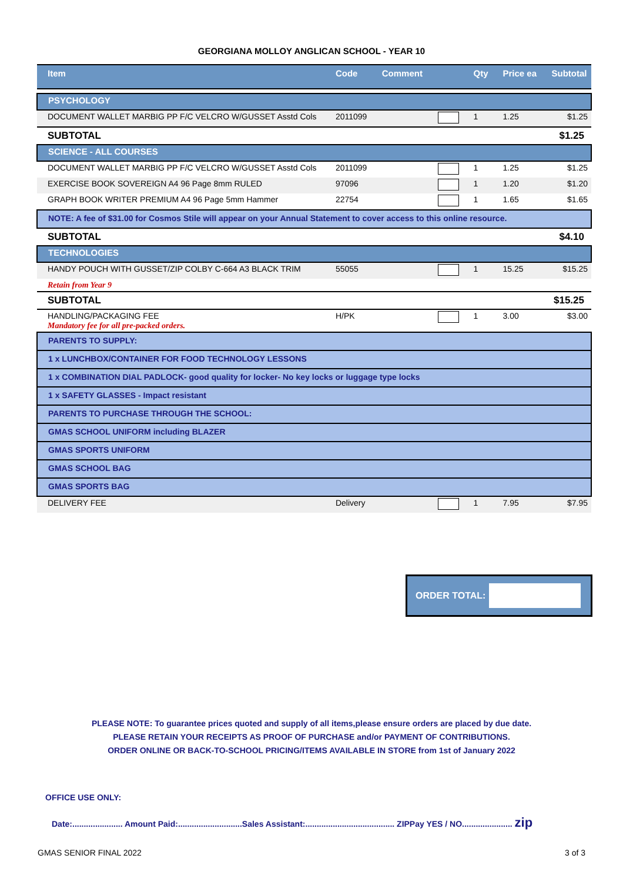GEORGIANA MOLLOY ANGLICAN SCHOOL - YEAR 10
| Item | Code | Comment | | Qty | Price ea | Subtotal |
| --- | --- | --- | --- | --- | --- | --- |
| PSYCHOLOGY | | | | | | |
| DOCUMENT WALLET MARBIG PP F/C VELCRO W/GUSSET Asstd Cols | 2011099 | | | 1 | 1.25 | $1.25 |
| SUBTOTAL | | | | | | $1.25 |
| SCIENCE - ALL COURSES | | | | | | |
| DOCUMENT WALLET MARBIG PP F/C VELCRO W/GUSSET Asstd Cols | 2011099 | | | 1 | 1.25 | $1.25 |
| EXERCISE BOOK SOVEREIGN A4 96 Page 8mm RULED | 97096 | | | 1 | 1.20 | $1.20 |
| GRAPH BOOK WRITER PREMIUM A4 96 Page 5mm Hammer | 22754 | | | 1 | 1.65 | $1.65 |
| NOTE: A fee of $31.00 for Cosmos Stile will appear on your Annual Statement to cover access to this online resource. | | | | | | |
| SUBTOTAL | | | | | | $4.10 |
| TECHNOLOGIES | | | | | | |
| HANDY POUCH WITH GUSSET/ZIP COLBY C-664 A3 BLACK TRIM | 55055 | | | 1 | 15.25 | $15.25 |
| Retain from Year 9 | | | | | | |
| SUBTOTAL | | | | | | $15.25 |
| HANDLING/PACKAGING FEE Mandatory fee for all pre-packed orders. | H/PK | | | 1 | 3.00 | $3.00 |
| PARENTS TO SUPPLY: | | | | | | |
| 1 x LUNCHBOX/CONTAINER FOR FOOD TECHNOLOGY LESSONS | | | | | | |
| 1 x COMBINATION DIAL PADLOCK- good quality for locker- No key locks or luggage type locks | | | | | | |
| 1 x SAFETY GLASSES - Impact resistant | | | | | | |
| PARENTS TO PURCHASE THROUGH THE SCHOOL: | | | | | | |
| GMAS SCHOOL UNIFORM including BLAZER | | | | | | |
| GMAS SPORTS UNIFORM | | | | | | |
| GMAS SCHOOL BAG | | | | | | |
| GMAS SPORTS BAG | | | | | | |
| DELIVERY FEE | Delivery | | | 1 | 7.95 | $7.95 |
ORDER TOTAL:
PLEASE NOTE: To guarantee prices quoted and supply of all items,please ensure orders are placed by due date.
PLEASE RETAIN YOUR RECEIPTS AS PROOF OF PURCHASE and/or PAYMENT OF CONTRIBUTIONS.
ORDER ONLINE OR BACK-TO-SCHOOL PRICING/ITEMS AVAILABLE IN STORE from 1st of January 2022
OFFICE USE ONLY:
Date:...................... Amount Paid:............................Sales Assistant:....................................... ZIPPay YES / NO...................... zip
GMAS SENIOR FINAL 2022 3 of 3